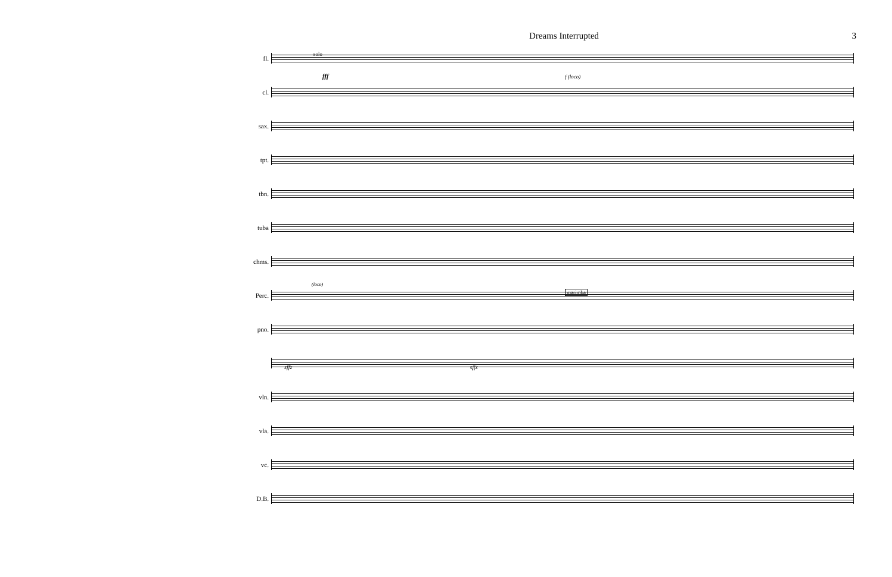Dreams Interrupted 3
fl.
cl.
sax.
tpt.
tbn.
tuba
chms.
Perc.
pno.
vln.
vla.
vc.
D.B.
solo
fff
marimba
(loco)
f (loco)
sffz sffz